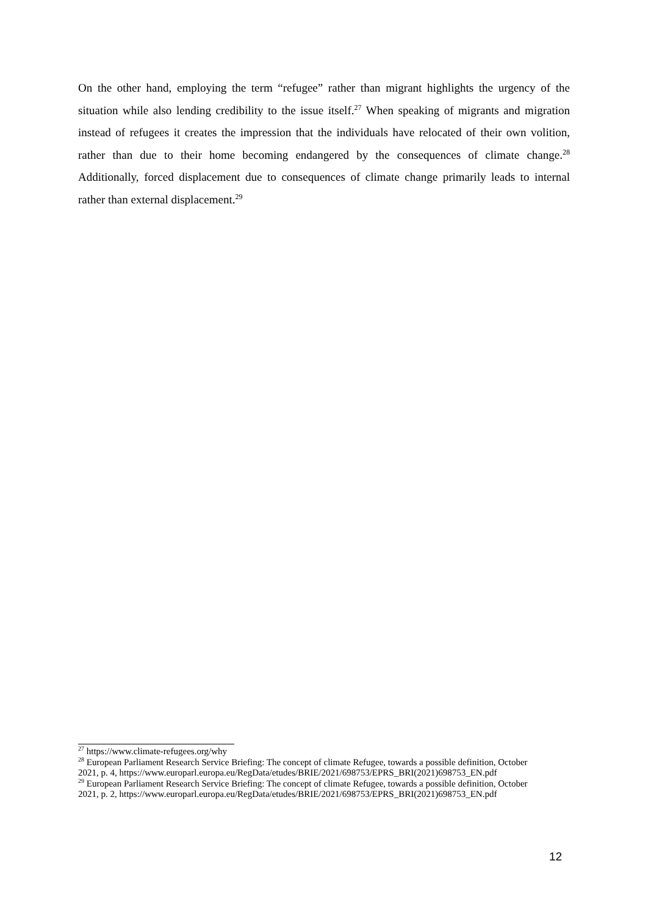On the other hand, employing the term “refugee” rather than migrant highlights the urgency of the situation while also lending credibility to the issue itself.<sup>27</sup> When speaking of migrants and migration instead of refugees it creates the impression that the individuals have relocated of their own volition, rather than due to their home becoming endangered by the consequences of climate change.<sup>28</sup> Additionally, forced displacement due to consequences of climate change primarily leads to internal rather than external displacement.<sup>29</sup>
<sup>27</sup> https://www.climate-refugees.org/why
<sup>28</sup> European Parliament Research Service Briefing: The concept of climate Refugee, towards a possible definition, October 2021, p. 4, https://www.europarl.europa.eu/RegData/etudes/BRIE/2021/698753/EPRS_BRI(2021)698753_EN.pdf
<sup>29</sup> European Parliament Research Service Briefing: The concept of climate Refugee, towards a possible definition, October 2021, p. 2, https://www.europarl.europa.eu/RegData/etudes/BRIE/2021/698753/EPRS_BRI(2021)698753_EN.pdf
12